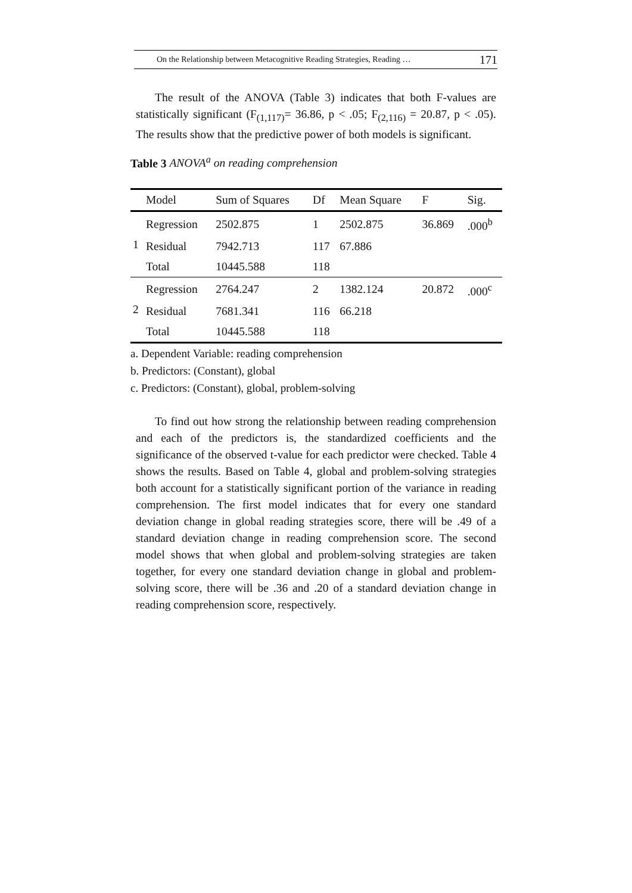On the Relationship between Metacognitive Reading Strategies, Reading … 171
The result of the ANOVA (Table 3) indicates that both F-values are statistically significant (F<sub>(1,117)</sub>= 36.86, p < .05; F<sub>(2,116)</sub> = 20.87, p < .05). The results show that the predictive power of both models is significant.
Table 3 ANOVA<sup>a</sup> on reading comprehension
| | Model | Sum of Squares | Df | Mean Square | F | Sig. |
| --- | --- | --- | --- | --- | --- | --- |
| 1 | Regression | 2502.875 | 1 | 2502.875 | 36.869 | .000<sup>b</sup> |
| | Residual | 7942.713 | 117 | 67.886 | | |
| | Total | 10445.588 | 118 | | | |
| 2 | Regression | 2764.247 | 2 | 1382.124 | 20.872 | .000<sup>c</sup> |
| | Residual | 7681.341 | 116 | 66.218 | | |
| | Total | 10445.588 | 118 | | | |
a. Dependent Variable: reading comprehension
b. Predictors: (Constant), global
c. Predictors: (Constant), global, problem-solving
To find out how strong the relationship between reading comprehension and each of the predictors is, the standardized coefficients and the significance of the observed t-value for each predictor were checked. Table 4 shows the results. Based on Table 4, global and problem-solving strategies both account for a statistically significant portion of the variance in reading comprehension. The first model indicates that for every one standard deviation change in global reading strategies score, there will be .49 of a standard deviation change in reading comprehension score. The second model shows that when global and problem-solving strategies are taken together, for every one standard deviation change in global and problem-solving score, there will be .36 and .20 of a standard deviation change in reading comprehension score, respectively.